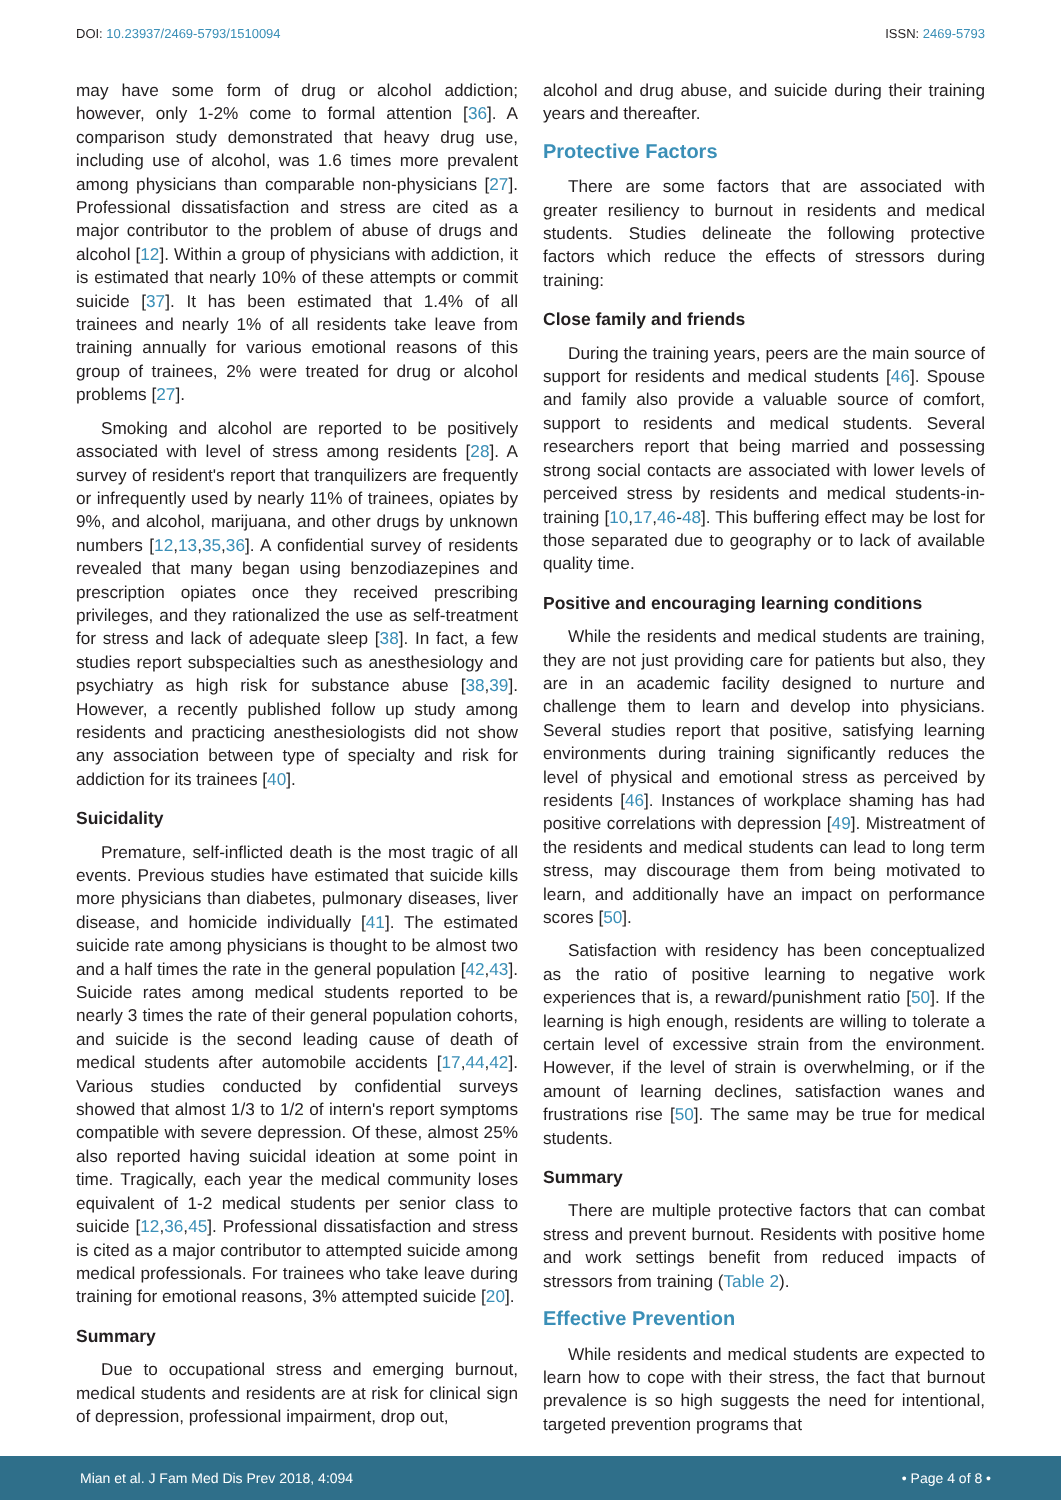DOI: 10.23937/2469-5793/1510094 ISSN: 2469-5793
may have some form of drug or alcohol addiction; however, only 1-2% come to formal attention [36]. A comparison study demonstrated that heavy drug use, including use of alcohol, was 1.6 times more prevalent among physicians than comparable non-physicians [27]. Professional dissatisfaction and stress are cited as a major contributor to the problem of abuse of drugs and alcohol [12]. Within a group of physicians with addiction, it is estimated that nearly 10% of these attempts or commit suicide [37]. It has been estimated that 1.4% of all trainees and nearly 1% of all residents take leave from training annually for various emotional reasons of this group of trainees, 2% were treated for drug or alcohol problems [27].
Smoking and alcohol are reported to be positively associated with level of stress among residents [28]. A survey of resident's report that tranquilizers are frequently or infrequently used by nearly 11% of trainees, opiates by 9%, and alcohol, marijuana, and other drugs by unknown numbers [12,13,35,36]. A confidential survey of residents revealed that many began using benzodiazepines and prescription opiates once they received prescribing privileges, and they rationalized the use as self-treatment for stress and lack of adequate sleep [38]. In fact, a few studies report subspecialties such as anesthesiology and psychiatry as high risk for substance abuse [38,39]. However, a recently published follow up study among residents and practicing anesthesiologists did not show any association between type of specialty and risk for addiction for its trainees [40].
Suicidality
Premature, self-inflicted death is the most tragic of all events. Previous studies have estimated that suicide kills more physicians than diabetes, pulmonary diseases, liver disease, and homicide individually [41]. The estimated suicide rate among physicians is thought to be almost two and a half times the rate in the general population [42,43]. Suicide rates among medical students reported to be nearly 3 times the rate of their general population cohorts, and suicide is the second leading cause of death of medical students after automobile accidents [17,44,42]. Various studies conducted by confidential surveys showed that almost 1/3 to 1/2 of intern's report symptoms compatible with severe depression. Of these, almost 25% also reported having suicidal ideation at some point in time. Tragically, each year the medical community loses equivalent of 1-2 medical students per senior class to suicide [12,36,45]. Professional dissatisfaction and stress is cited as a major contributor to attempted suicide among medical professionals. For trainees who take leave during training for emotional reasons, 3% attempted suicide [20].
Summary
Due to occupational stress and emerging burnout, medical students and residents are at risk for clinical sign of depression, professional impairment, drop out,
alcohol and drug abuse, and suicide during their training years and thereafter.
Protective Factors
There are some factors that are associated with greater resiliency to burnout in residents and medical students. Studies delineate the following protective factors which reduce the effects of stressors during training:
Close family and friends
During the training years, peers are the main source of support for residents and medical students [46]. Spouse and family also provide a valuable source of comfort, support to residents and medical students. Several researchers report that being married and possessing strong social contacts are associated with lower levels of perceived stress by residents and medical students-in-training [10,17,46-48]. This buffering effect may be lost for those separated due to geography or to lack of available quality time.
Positive and encouraging learning conditions
While the residents and medical students are training, they are not just providing care for patients but also, they are in an academic facility designed to nurture and challenge them to learn and develop into physicians. Several studies report that positive, satisfying learning environments during training significantly reduces the level of physical and emotional stress as perceived by residents [46]. Instances of workplace shaming has had positive correlations with depression [49]. Mistreatment of the residents and medical students can lead to long term stress, may discourage them from being motivated to learn, and additionally have an impact on performance scores [50].
Satisfaction with residency has been conceptualized as the ratio of positive learning to negative work experiences that is, a reward/punishment ratio [50]. If the learning is high enough, residents are willing to tolerate a certain level of excessive strain from the environment. However, if the level of strain is overwhelming, or if the amount of learning declines, satisfaction wanes and frustrations rise [50]. The same may be true for medical students.
Summary
There are multiple protective factors that can combat stress and prevent burnout. Residents with positive home and work settings benefit from reduced impacts of stressors from training (Table 2).
Effective Prevention
While residents and medical students are expected to learn how to cope with their stress, the fact that burnout prevalence is so high suggests the need for intentional, targeted prevention programs that
Mian et al. J Fam Med Dis Prev 2018, 4:094 • Page 4 of 8 •